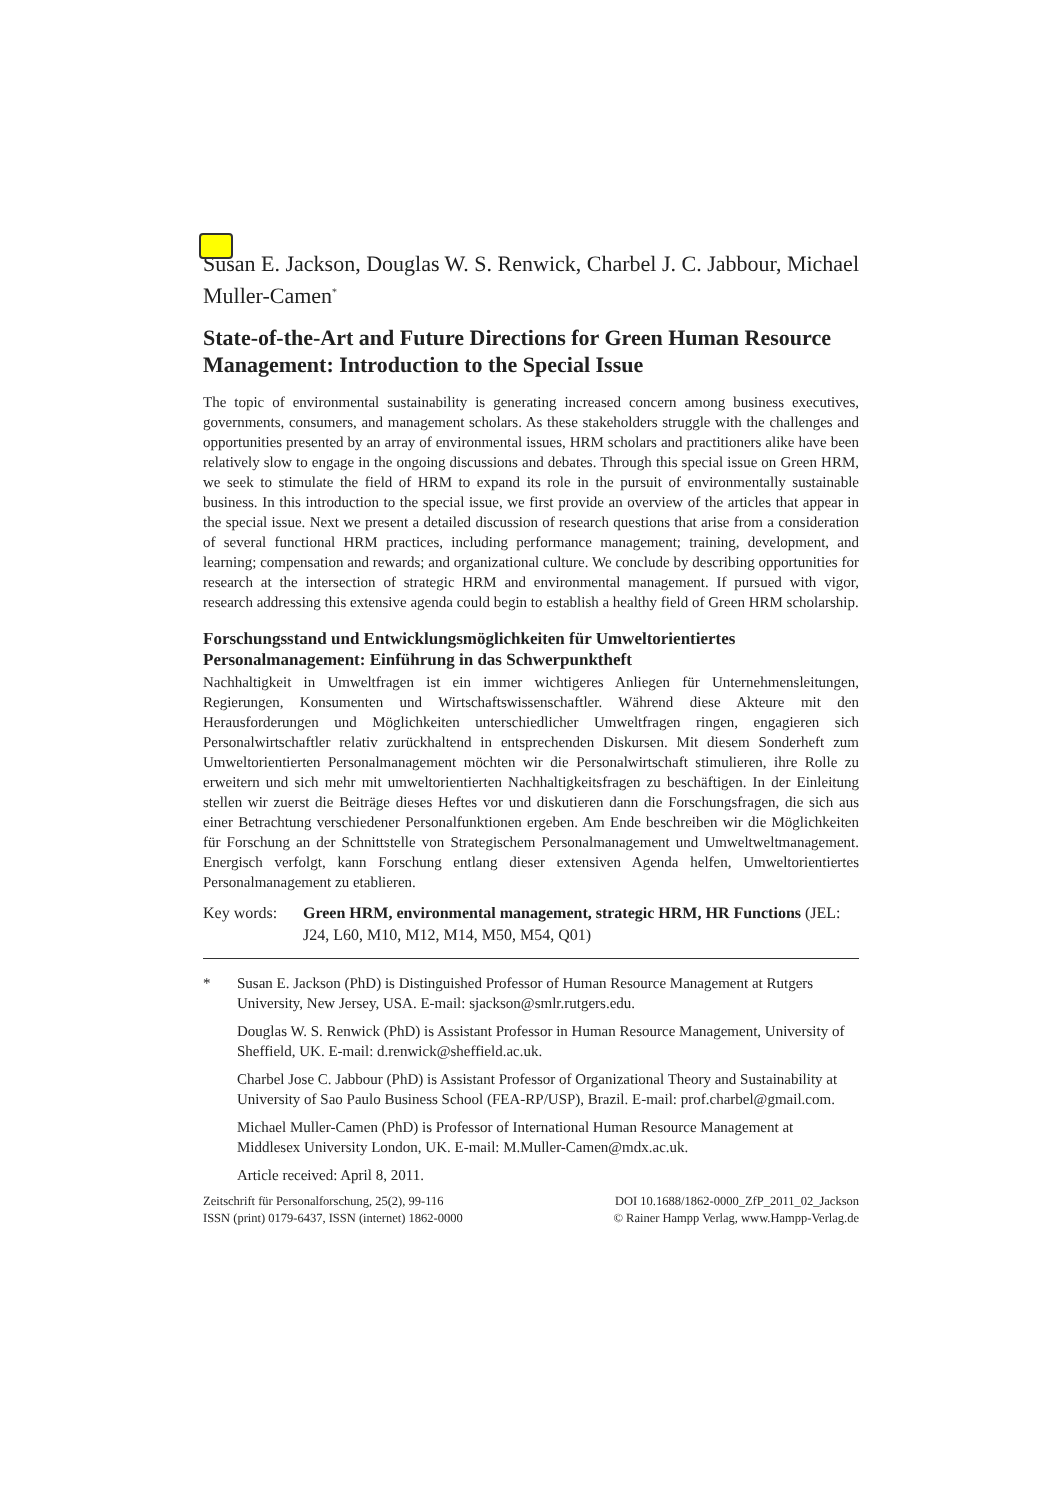Susan E. Jackson, Douglas W. S. Renwick, Charbel J. C. Jabbour, Michael Muller-Camen<sup>*</sup>
State-of-the-Art and Future Directions for Green Human Resource Management: Introduction to the Special Issue
The topic of environmental sustainability is generating increased concern among business executives, governments, consumers, and management scholars. As these stakeholders struggle with the challenges and opportunities presented by an array of environmental issues, HRM scholars and practitioners alike have been relatively slow to engage in the ongoing discussions and debates. Through this special issue on Green HRM, we seek to stimulate the field of HRM to expand its role in the pursuit of environmentally sustainable business. In this introduction to the special issue, we first provide an overview of the articles that appear in the special issue. Next we present a detailed discussion of research questions that arise from a consideration of several functional HRM practices, including performance management; training, development, and learning; compensation and rewards; and organizational culture. We conclude by describing opportunities for research at the intersection of strategic HRM and environmental management. If pursued with vigor, research addressing this extensive agenda could begin to establish a healthy field of Green HRM scholarship.
Forschungsstand und Entwicklungsmöglichkeiten für Umweltorientiertes Personalmanagement: Einführung in das Schwerpunktheft
Nachhaltigkeit in Umweltfragen ist ein immer wichtigeres Anliegen für Unternehmensleitungen, Regierungen, Konsumenten und Wirtschaftswissenschaftler. Während diese Akteure mit den Herausforderungen und Möglichkeiten unterschiedlicher Umweltfragen ringen, engagieren sich Personalwirtschaftler relativ zurückhaltend in entsprechenden Diskursen. Mit diesem Sonderheft zum Umweltorientierten Personalmanagement möchten wir die Personalwirtschaft stimulieren, ihre Rolle zu erweitern und sich mehr mit umweltorientierten Nachhaltigkeitsfragen zu beschäftigen. In der Einleitung stellen wir zuerst die Beiträge dieses Heftes vor und diskutieren dann die Forschungsfragen, die sich aus einer Betrachtung verschiedener Personalfunktionen ergeben. Am Ende beschreiben wir die Möglichkeiten für Forschung an der Schnittstelle von Strategischem Personalmanagement und Umweltweltmanagement. Energisch verfolgt, kann Forschung entlang dieser extensiven Agenda helfen, Umweltorientiertes Personalmanagement zu etablieren.
Key words: Green HRM, environmental management, strategic HRM, HR Functions (JEL: J24, L60, M10, M12, M14, M50, M54, Q01)
* Susan E. Jackson (PhD) is Distinguished Professor of Human Resource Management at Rutgers University, New Jersey, USA. E-mail: sjackson@smlr.rutgers.edu.
Douglas W. S. Renwick (PhD) is Assistant Professor in Human Resource Management, University of Sheffield, UK. E-mail: d.renwick@sheffield.ac.uk.
Charbel Jose C. Jabbour (PhD) is Assistant Professor of Organizational Theory and Sustainability at University of Sao Paulo Business School (FEA-RP/USP), Brazil. E-mail: prof.charbel@gmail.com.
Michael Muller-Camen (PhD) is Professor of International Human Resource Management at Middlesex University London, UK. E-mail: M.Muller-Camen@mdx.ac.uk.
Article received: April 8, 2011.
Zeitschrift für Personalforschung, 25(2), 99-116
ISSN (print) 0179-6437, ISSN (internet) 1862-0000
DOI 10.1688/1862-0000_ZfP_2011_02_Jackson
© Rainer Hampp Verlag, www.Hampp-Verlag.de